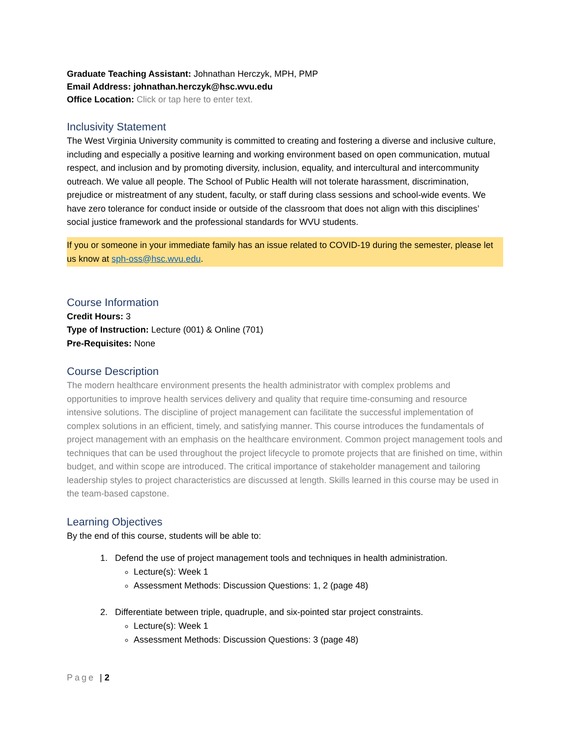Graduate Teaching Assistant: Johnathan Herczyk, MPH, PMP
Email Address: johnathan.herczyk@hsc.wvu.edu
Office Location: Click or tap here to enter text.
Inclusivity Statement
The West Virginia University community is committed to creating and fostering a diverse and inclusive culture, including and especially a positive learning and working environment based on open communication, mutual respect, and inclusion and by promoting diversity, inclusion, equality, and intercultural and intercommunity outreach. We value all people. The School of Public Health will not tolerate harassment, discrimination, prejudice or mistreatment of any student, faculty, or staff during class sessions and school-wide events. We have zero tolerance for conduct inside or outside of the classroom that does not align with this disciplines’ social justice framework and the professional standards for WVU students.
If you or someone in your immediate family has an issue related to COVID-19 during the semester, please let us know at sph-oss@hsc.wvu.edu.
Course Information
Credit Hours: 3
Type of Instruction: Lecture (001) & Online (701)
Pre-Requisites: None
Course Description
The modern healthcare environment presents the health administrator with complex problems and opportunities to improve health services delivery and quality that require time-consuming and resource intensive solutions. The discipline of project management can facilitate the successful implementation of complex solutions in an efficient, timely, and satisfying manner. This course introduces the fundamentals of project management with an emphasis on the healthcare environment. Common project management tools and techniques that can be used throughout the project lifecycle to promote projects that are finished on time, within budget, and within scope are introduced. The critical importance of stakeholder management and tailoring leadership styles to project characteristics are discussed at length. Skills learned in this course may be used in the team-based capstone.
Learning Objectives
By the end of this course, students will be able to:
1. Defend the use of project management tools and techniques in health administration.
Lecture(s): Week 1
Assessment Methods: Discussion Questions: 1, 2 (page 48)
2. Differentiate between triple, quadruple, and six-pointed star project constraints.
Lecture(s): Week 1
Assessment Methods: Discussion Questions: 3 (page 48)
Page | 2